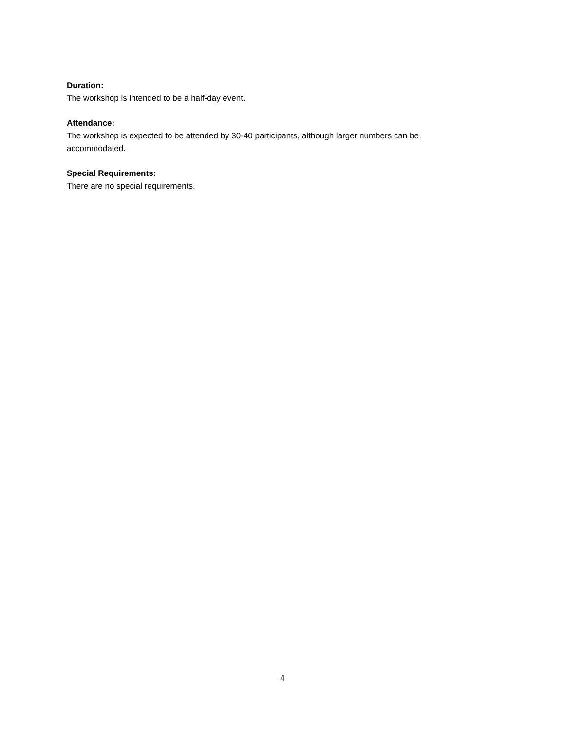Duration:
The workshop is intended to be a half-day event.
Attendance:
The workshop is expected to be attended by 30-40 participants, although larger numbers can be accommodated.
Special Requirements:
There are no special requirements.
4